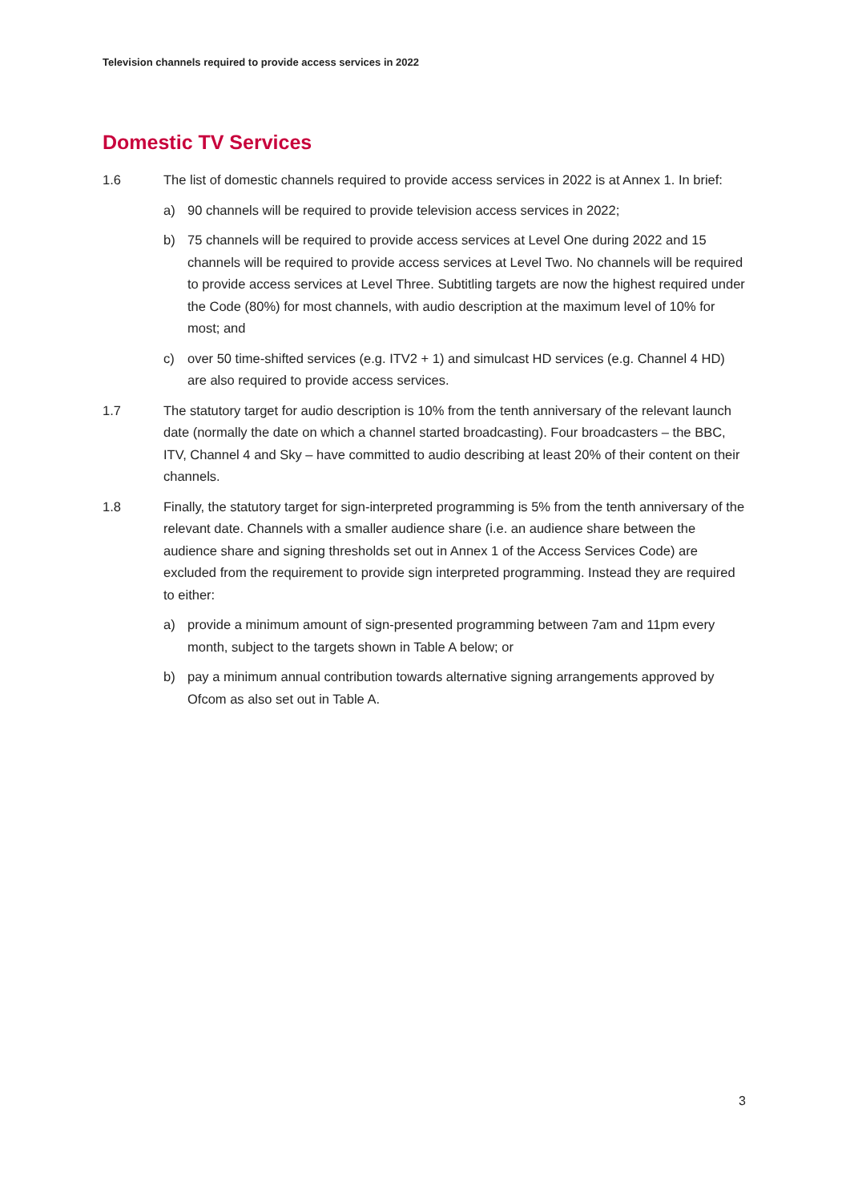Television channels required to provide access services in 2022
Domestic TV Services
1.6 The list of domestic channels required to provide access services in 2022 is at Annex 1. In brief:
a) 90 channels will be required to provide television access services in 2022;
b) 75 channels will be required to provide access services at Level One during 2022 and 15 channels will be required to provide access services at Level Two. No channels will be required to provide access services at Level Three. Subtitling targets are now the highest required under the Code (80%) for most channels, with audio description at the maximum level of 10% for most; and
c) over 50 time-shifted services (e.g. ITV2 + 1) and simulcast HD services (e.g. Channel 4 HD) are also required to provide access services.
1.7 The statutory target for audio description is 10% from the tenth anniversary of the relevant launch date (normally the date on which a channel started broadcasting). Four broadcasters – the BBC, ITV, Channel 4 and Sky – have committed to audio describing at least 20% of their content on their channels.
1.8 Finally, the statutory target for sign-interpreted programming is 5% from the tenth anniversary of the relevant date. Channels with a smaller audience share (i.e. an audience share between the audience share and signing thresholds set out in Annex 1 of the Access Services Code) are excluded from the requirement to provide sign interpreted programming. Instead they are required to either:
a) provide a minimum amount of sign-presented programming between 7am and 11pm every month, subject to the targets shown in Table A below; or
b) pay a minimum annual contribution towards alternative signing arrangements approved by Ofcom as also set out in Table A.
3